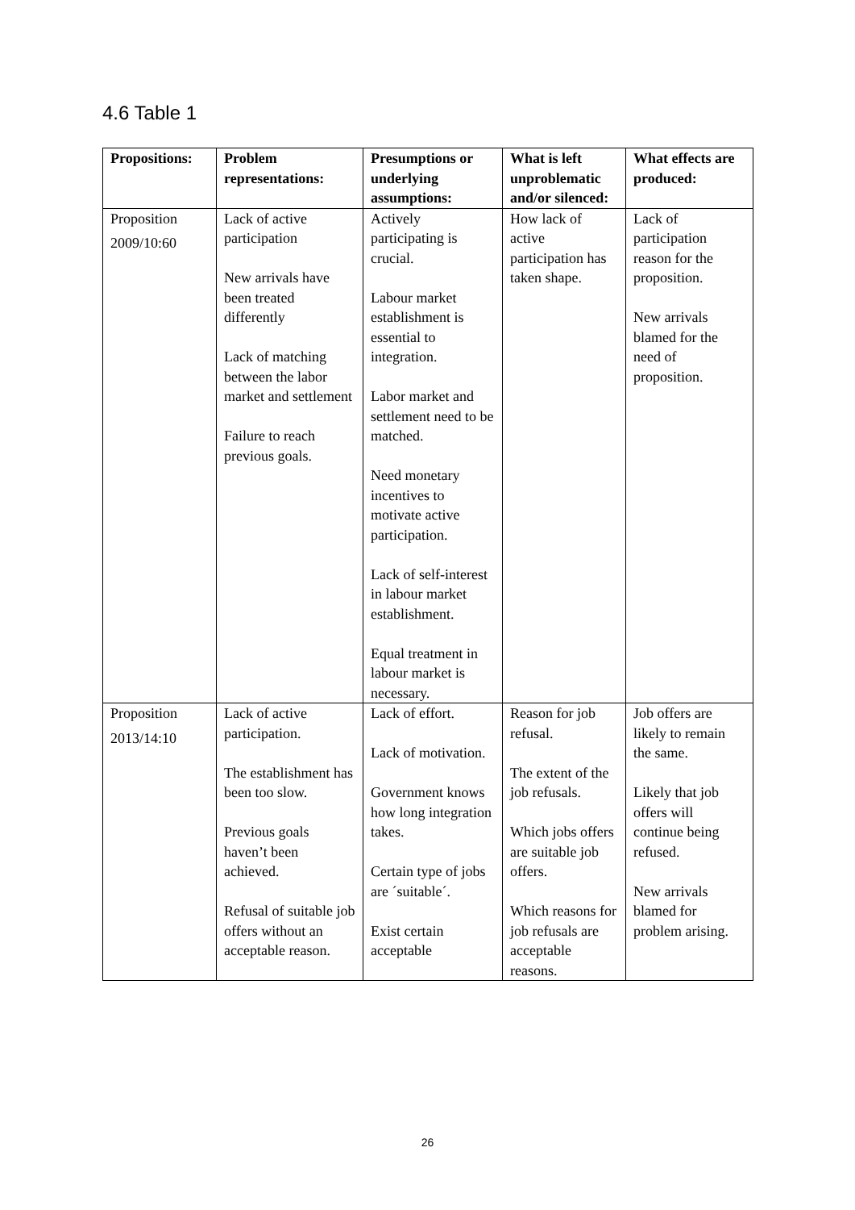4.6 Table 1
| Propositions: | Problem representations: | Presumptions or underlying assumptions: | What is left unproblematic and/or silenced: | What effects are produced: |
| --- | --- | --- | --- | --- |
| Proposition 2009/10:60 | Lack of active participation New arrivals have been treated differently Lack of matching between the labor market and settlement Failure to reach previous goals. | Actively participating is crucial. Labour market establishment is essential to integration. Labor market and settlement need to be matched. Need monetary incentives to motivate active participation. Lack of self-interest in labour market establishment. Equal treatment in labour market is necessary. | How lack of active participation has taken shape. | Lack of participation reason for the proposition. New arrivals blamed for the need of proposition. |
| Proposition 2013/14:10 | Lack of active participation. The establishment has been too slow. Previous goals haven’t been achieved. Refusal of suitable job offers without an acceptable reason. | Lack of effort. Lack of motivation. Government knows how long integration takes. Certain type of jobs are ´suitable´. Exist certain acceptable | Reason for job refusal. The extent of the job refusals. Which jobs offers are suitable job offers. Which reasons for job refusals are acceptable reasons. | Job offers are likely to remain the same. Likely that job offers will continue being refused. New arrivals blamed for problem arising. |
26